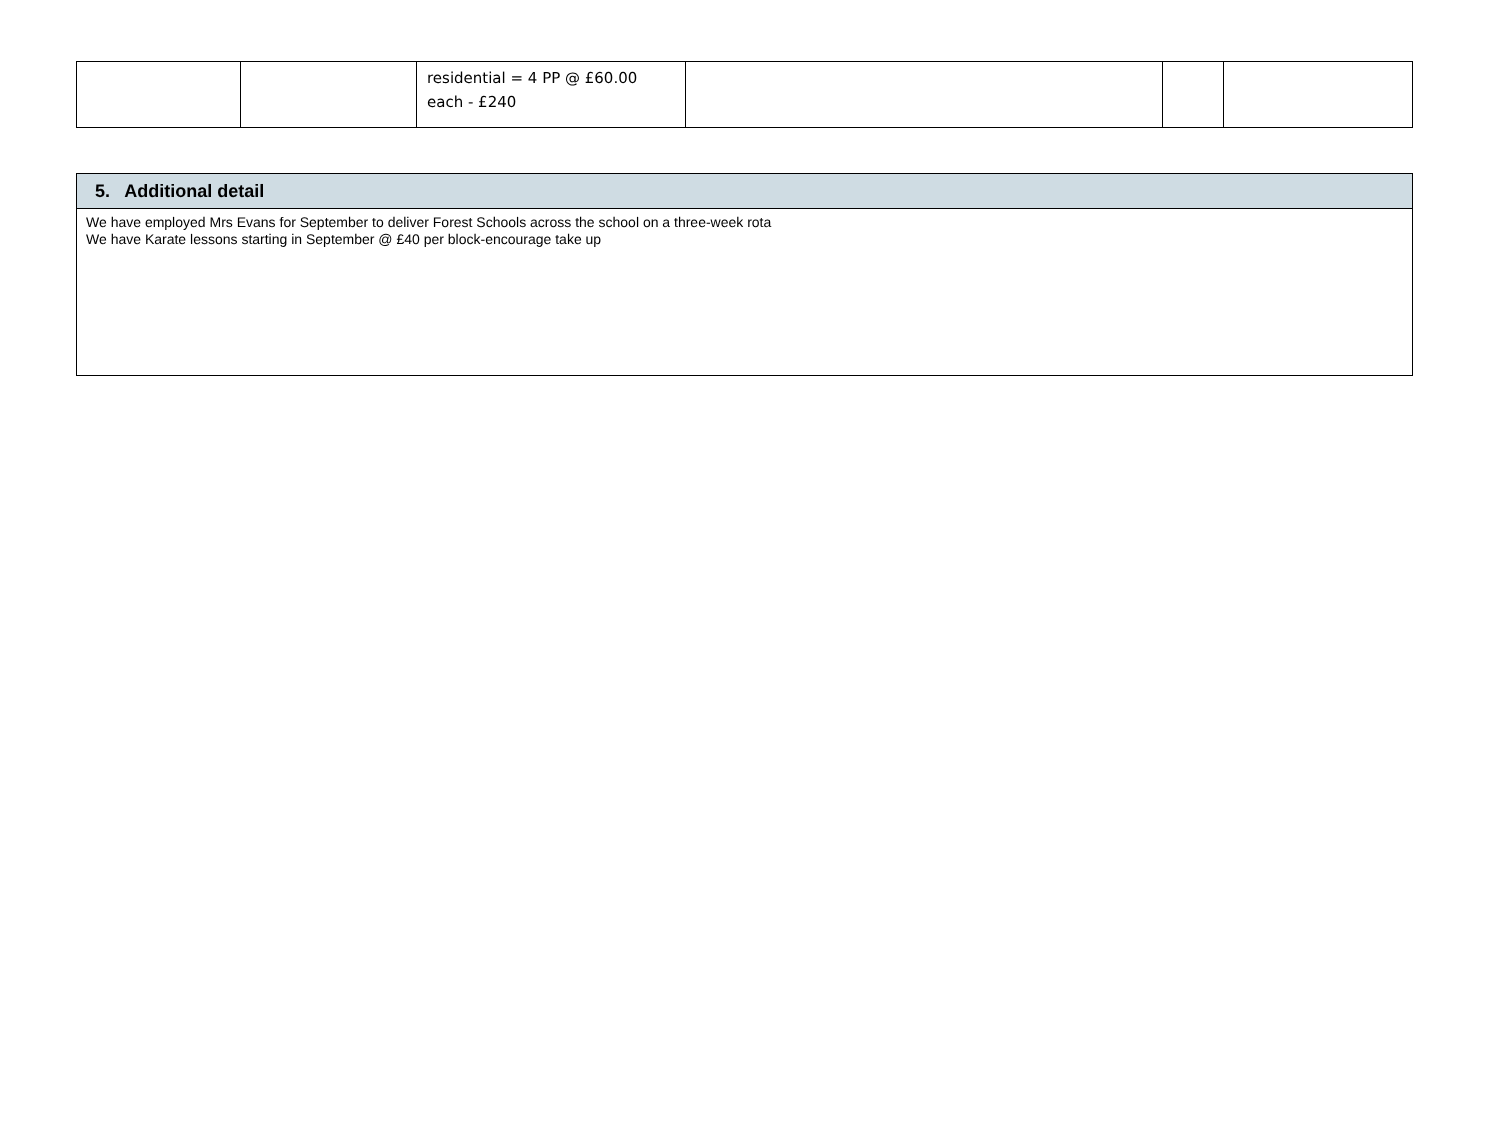| | | residential = 4 PP @ £60.00 each - £240 | | | |
| 5. Additional detail |
| --- |
| We have employed Mrs Evans for September to deliver Forest Schools across the school on a three-week rota We have Karate lessons starting in September @ £40 per block-encourage take up |